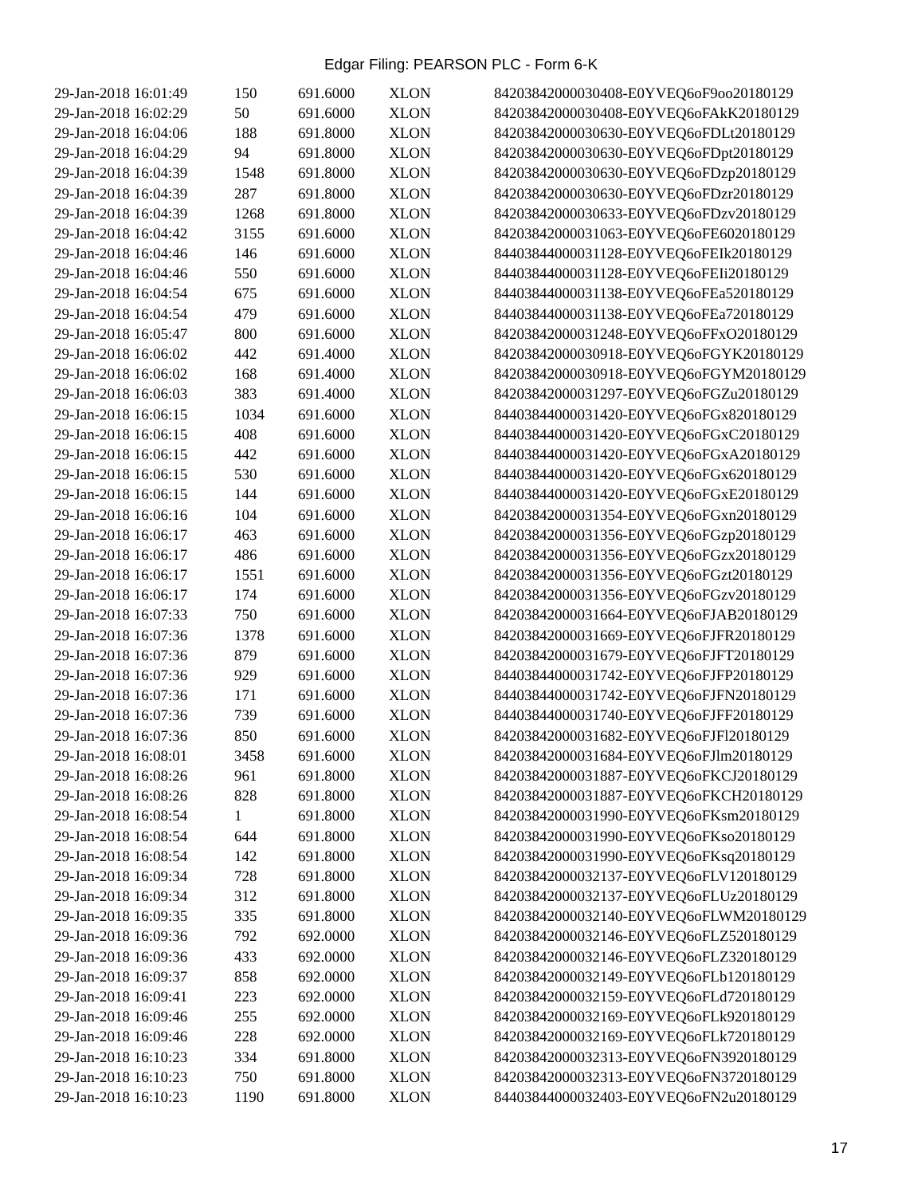Edgar Filing: PEARSON PLC - Form 6-K
| 29-Jan-2018 16:01:49 | 150 | 691.6000 | XLON | 84203842000030408-E0YVEQ6oF9oo20180129 |
| 29-Jan-2018 16:02:29 | 50 | 691.6000 | XLON | 84203842000030408-E0YVEQ6oFAkK20180129 |
| 29-Jan-2018 16:04:06 | 188 | 691.8000 | XLON | 84203842000030630-E0YVEQ6oFDLt20180129 |
| 29-Jan-2018 16:04:29 | 94 | 691.8000 | XLON | 84203842000030630-E0YVEQ6oFDpt20180129 |
| 29-Jan-2018 16:04:39 | 1548 | 691.8000 | XLON | 84203842000030630-E0YVEQ6oFDzp20180129 |
| 29-Jan-2018 16:04:39 | 287 | 691.8000 | XLON | 84203842000030630-E0YVEQ6oFDzr20180129 |
| 29-Jan-2018 16:04:39 | 1268 | 691.8000 | XLON | 84203842000030633-E0YVEQ6oFDzv20180129 |
| 29-Jan-2018 16:04:42 | 3155 | 691.6000 | XLON | 84203842000031063-E0YVEQ6oFE6020180129 |
| 29-Jan-2018 16:04:46 | 146 | 691.6000 | XLON | 84403844000031128-E0YVEQ6oFEIk20180129 |
| 29-Jan-2018 16:04:46 | 550 | 691.6000 | XLON | 84403844000031128-E0YVEQ6oFEIi20180129 |
| 29-Jan-2018 16:04:54 | 675 | 691.6000 | XLON | 84403844000031138-E0YVEQ6oFEa520180129 |
| 29-Jan-2018 16:04:54 | 479 | 691.6000 | XLON | 84403844000031138-E0YVEQ6oFEa720180129 |
| 29-Jan-2018 16:05:47 | 800 | 691.6000 | XLON | 84203842000031248-E0YVEQ6oFFxO20180129 |
| 29-Jan-2018 16:06:02 | 442 | 691.4000 | XLON | 84203842000030918-E0YVEQ6oFGYK20180129 |
| 29-Jan-2018 16:06:02 | 168 | 691.4000 | XLON | 84203842000030918-E0YVEQ6oFGYM20180129 |
| 29-Jan-2018 16:06:03 | 383 | 691.4000 | XLON | 84203842000031297-E0YVEQ6oFGZu20180129 |
| 29-Jan-2018 16:06:15 | 1034 | 691.6000 | XLON | 84403844000031420-E0YVEQ6oFGx820180129 |
| 29-Jan-2018 16:06:15 | 408 | 691.6000 | XLON | 84403844000031420-E0YVEQ6oFGxC20180129 |
| 29-Jan-2018 16:06:15 | 442 | 691.6000 | XLON | 84403844000031420-E0YVEQ6oFGxA20180129 |
| 29-Jan-2018 16:06:15 | 530 | 691.6000 | XLON | 84403844000031420-E0YVEQ6oFGx620180129 |
| 29-Jan-2018 16:06:15 | 144 | 691.6000 | XLON | 84403844000031420-E0YVEQ6oFGxE20180129 |
| 29-Jan-2018 16:06:16 | 104 | 691.6000 | XLON | 84203842000031354-E0YVEQ6oFGxn20180129 |
| 29-Jan-2018 16:06:17 | 463 | 691.6000 | XLON | 84203842000031356-E0YVEQ6oFGzp20180129 |
| 29-Jan-2018 16:06:17 | 486 | 691.6000 | XLON | 84203842000031356-E0YVEQ6oFGzx20180129 |
| 29-Jan-2018 16:06:17 | 1551 | 691.6000 | XLON | 84203842000031356-E0YVEQ6oFGzt20180129 |
| 29-Jan-2018 16:06:17 | 174 | 691.6000 | XLON | 84203842000031356-E0YVEQ6oFGzv20180129 |
| 29-Jan-2018 16:07:33 | 750 | 691.6000 | XLON | 84203842000031664-E0YVEQ6oFJAB20180129 |
| 29-Jan-2018 16:07:36 | 1378 | 691.6000 | XLON | 84203842000031669-E0YVEQ6oFJFR20180129 |
| 29-Jan-2018 16:07:36 | 879 | 691.6000 | XLON | 84203842000031679-E0YVEQ6oFJFT20180129 |
| 29-Jan-2018 16:07:36 | 929 | 691.6000 | XLON | 84403844000031742-E0YVEQ6oFJFP20180129 |
| 29-Jan-2018 16:07:36 | 171 | 691.6000 | XLON | 84403844000031742-E0YVEQ6oFJFN20180129 |
| 29-Jan-2018 16:07:36 | 739 | 691.6000 | XLON | 84403844000031740-E0YVEQ6oFJFF20180129 |
| 29-Jan-2018 16:07:36 | 850 | 691.6000 | XLON | 84203842000031682-E0YVEQ6oFJFl20180129 |
| 29-Jan-2018 16:08:01 | 3458 | 691.6000 | XLON | 84203842000031684-E0YVEQ6oFJlm20180129 |
| 29-Jan-2018 16:08:26 | 961 | 691.8000 | XLON | 84203842000031887-E0YVEQ6oFKCJ20180129 |
| 29-Jan-2018 16:08:26 | 828 | 691.8000 | XLON | 84203842000031887-E0YVEQ6oFKCH20180129 |
| 29-Jan-2018 16:08:54 | 1 | 691.8000 | XLON | 84203842000031990-E0YVEQ6oFKsm20180129 |
| 29-Jan-2018 16:08:54 | 644 | 691.8000 | XLON | 84203842000031990-E0YVEQ6oFKso20180129 |
| 29-Jan-2018 16:08:54 | 142 | 691.8000 | XLON | 84203842000031990-E0YVEQ6oFKsq20180129 |
| 29-Jan-2018 16:09:34 | 728 | 691.8000 | XLON | 84203842000032137-E0YVEQ6oFLV120180129 |
| 29-Jan-2018 16:09:34 | 312 | 691.8000 | XLON | 84203842000032137-E0YVEQ6oFLUz20180129 |
| 29-Jan-2018 16:09:35 | 335 | 691.8000 | XLON | 84203842000032140-E0YVEQ6oFLWM20180129 |
| 29-Jan-2018 16:09:36 | 792 | 692.0000 | XLON | 84203842000032146-E0YVEQ6oFLZ520180129 |
| 29-Jan-2018 16:09:36 | 433 | 692.0000 | XLON | 84203842000032146-E0YVEQ6oFLZ320180129 |
| 29-Jan-2018 16:09:37 | 858 | 692.0000 | XLON | 84203842000032149-E0YVEQ6oFLb120180129 |
| 29-Jan-2018 16:09:41 | 223 | 692.0000 | XLON | 84203842000032159-E0YVEQ6oFLd720180129 |
| 29-Jan-2018 16:09:46 | 255 | 692.0000 | XLON | 84203842000032169-E0YVEQ6oFLk920180129 |
| 29-Jan-2018 16:09:46 | 228 | 692.0000 | XLON | 84203842000032169-E0YVEQ6oFLk720180129 |
| 29-Jan-2018 16:10:23 | 334 | 691.8000 | XLON | 84203842000032313-E0YVEQ6oFN3920180129 |
| 29-Jan-2018 16:10:23 | 750 | 691.8000 | XLON | 84203842000032313-E0YVEQ6oFN3720180129 |
| 29-Jan-2018 16:10:23 | 1190 | 691.8000 | XLON | 84403844000032403-E0YVEQ6oFN2u20180129 |
17